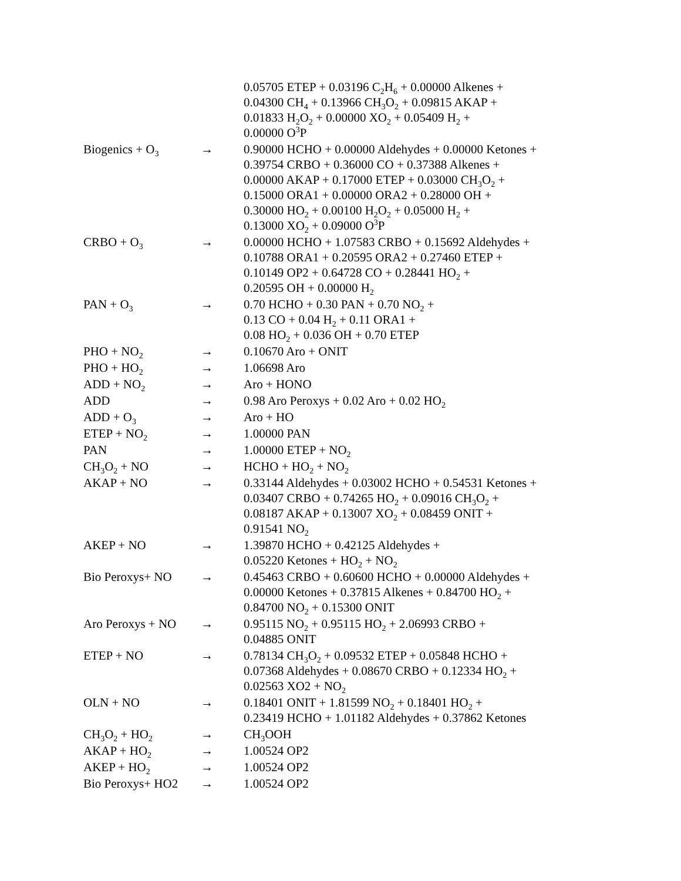| | | 0.05705 ETEP + 0.03196 C<sub>2</sub>H<sub>6</sub> + 0.00000 Alkenes + 0.04300 CH<sub>4</sub> + 0.13966 CH<sub>3</sub>O<sub>2</sub> + 0.09815 AKAP + 0.01833 H<sub>2</sub>O<sub>2</sub> + 0.00000 XO<sub>2</sub> + 0.05409 H<sub>2</sub> + 0.00000 O<sup>3</sup>P |
| Biogenics + O<sub>3</sub> | → | 0.90000 HCHO + 0.00000 Aldehydes + 0.00000 Ketones + 0.39754 CRBO + 0.36000 CO + 0.37388 Alkenes + 0.00000 AKAP + 0.17000 ETEP + 0.03000 CH<sub>3</sub>O<sub>2</sub> + 0.15000 ORA1 + 0.00000 ORA2 + 0.28000 OH + 0.30000 HO<sub>2</sub> + 0.00100 H<sub>2</sub>O<sub>2</sub> + 0.05000 H<sub>2</sub> + 0.13000 XO<sub>2</sub> + 0.09000 O<sup>3</sup>P |
| CRBO + O<sub>3</sub> | → | 0.00000 HCHO + 1.07583 CRBO + 0.15692 Aldehydes + 0.10788 ORA1 + 0.20595 ORA2 + 0.27460 ETEP + 0.10149 OP2 + 0.64728 CO + 0.28441 HO<sub>2</sub> + 0.20595 OH + 0.00000 H<sub>2</sub> |
| PAN + O<sub>3</sub> | → | 0.70 HCHO + 0.30 PAN + 0.70 NO<sub>2</sub> + 0.13 CO + 0.04 H<sub>2</sub> + 0.11 ORA1 + 0.08 HO<sub>2</sub> + 0.036 OH + 0.70 ETEP |
| PHO + NO<sub>2</sub> | → | 0.10670 Aro + ONIT |
| PHO + HO<sub>2</sub> | → | 1.06698 Aro |
| ADD + NO<sub>2</sub> | → | Aro + HONO |
| ADD | → | 0.98 Aro Peroxys + 0.02 Aro + 0.02 HO<sub>2</sub> |
| ADD + O<sub>3</sub> | → | Aro + HO |
| ETEP + NO<sub>2</sub> | → | 1.00000 PAN |
| PAN | → | 1.00000 ETEP + NO<sub>2</sub> |
| CH<sub>3</sub>O<sub>2</sub> + NO | → | HCHO + HO<sub>2</sub> + NO<sub>2</sub> |
| AKAP + NO | → | 0.33144 Aldehydes + 0.03002 HCHO + 0.54531 Ketones + 0.03407 CRBO + 0.74265 HO<sub>2</sub> + 0.09016 CH<sub>3</sub>O<sub>2</sub> + 0.08187 AKAP + 0.13007 XO<sub>2</sub> + 0.08459 ONIT + 0.91541 NO<sub>2</sub> |
| AKEP + NO | → | 1.39870 HCHO + 0.42125 Aldehydes + 0.05220 Ketones + HO<sub>2</sub> + NO<sub>2</sub> |
| Bio Peroxys+ NO | → | 0.45463 CRBO + 0.60600 HCHO + 0.00000 Aldehydes + 0.00000 Ketones + 0.37815 Alkenes + 0.84700 HO<sub>2</sub> + 0.84700 NO<sub>2</sub> + 0.15300 ONIT |
| Aro Peroxys + NO | → | 0.95115 NO<sub>2</sub> + 0.95115 HO<sub>2</sub> + 2.06993 CRBO + 0.04885 ONIT |
| ETEP + NO | → | 0.78134 CH<sub>3</sub>O<sub>2</sub> + 0.09532 ETEP + 0.05848 HCHO + 0.07368 Aldehydes + 0.08670 CRBO + 0.12334 HO<sub>2</sub> + 0.02563 XO2 + NO<sub>2</sub> |
| OLN + NO | → | 0.18401 ONIT + 1.81599 NO<sub>2</sub> + 0.18401 HO<sub>2</sub> + 0.23419 HCHO + 1.01182 Aldehydes + 0.37862 Ketones |
| CH<sub>3</sub>O<sub>2</sub> + HO<sub>2</sub> | → | CH<sub>3</sub>OOH |
| AKAP + HO<sub>2</sub> | → | 1.00524 OP2 |
| AKEP + HO<sub>2</sub> | → | 1.00524 OP2 |
| Bio Peroxys+ HO2 | → | 1.00524 OP2 |